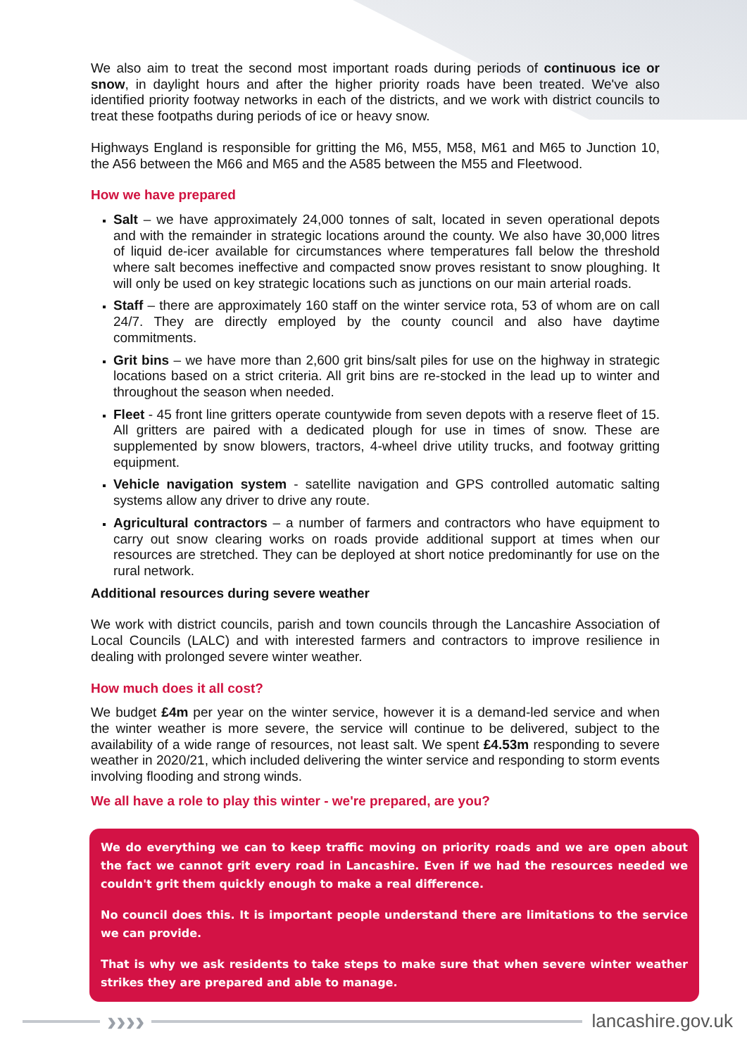We also aim to treat the second most important roads during periods of continuous ice or snow, in daylight hours and after the higher priority roads have been treated. We've also identified priority footway networks in each of the districts, and we work with district councils to treat these footpaths during periods of ice or heavy snow.
Highways England is responsible for gritting the M6, M55, M58, M61 and M65 to Junction 10, the A56 between the M66 and M65 and the A585 between the M55 and Fleetwood.
How we have prepared
Salt – we have approximately 24,000 tonnes of salt, located in seven operational depots and with the remainder in strategic locations around the county. We also have 30,000 litres of liquid de-icer available for circumstances where temperatures fall below the threshold where salt becomes ineffective and compacted snow proves resistant to snow ploughing. It will only be used on key strategic locations such as junctions on our main arterial roads.
Staff – there are approximately 160 staff on the winter service rota, 53 of whom are on call 24/7. They are directly employed by the county council and also have daytime commitments.
Grit bins – we have more than 2,600 grit bins/salt piles for use on the highway in strategic locations based on a strict criteria. All grit bins are re-stocked in the lead up to winter and throughout the season when needed.
Fleet - 45 front line gritters operate countywide from seven depots with a reserve fleet of 15. All gritters are paired with a dedicated plough for use in times of snow. These are supplemented by snow blowers, tractors, 4-wheel drive utility trucks, and footway gritting equipment.
Vehicle navigation system - satellite navigation and GPS controlled automatic salting systems allow any driver to drive any route.
Agricultural contractors – a number of farmers and contractors who have equipment to carry out snow clearing works on roads provide additional support at times when our resources are stretched. They can be deployed at short notice predominantly for use on the rural network.
Additional resources during severe weather
We work with district councils, parish and town councils through the Lancashire Association of Local Councils (LALC) and with interested farmers and contractors to improve resilience in dealing with prolonged severe winter weather.
How much does it all cost?
We budget £4m per year on the winter service, however it is a demand-led service and when the winter weather is more severe, the service will continue to be delivered, subject to the availability of a wide range of resources, not least salt. We spent £4.53m responding to severe weather in 2020/21, which included delivering the winter service and responding to storm events involving flooding and strong winds.
We all have a role to play this winter - we're prepared, are you?
We do everything we can to keep traffic moving on priority roads and we are open about the fact we cannot grit every road in Lancashire. Even if we had the resources needed we couldn't grit them quickly enough to make a real difference.
No council does this. It is important people understand there are limitations to the service we can provide.
That is why we ask residents to take steps to make sure that when severe winter weather strikes they are prepared and able to manage.
››››
lancashire.gov.uk